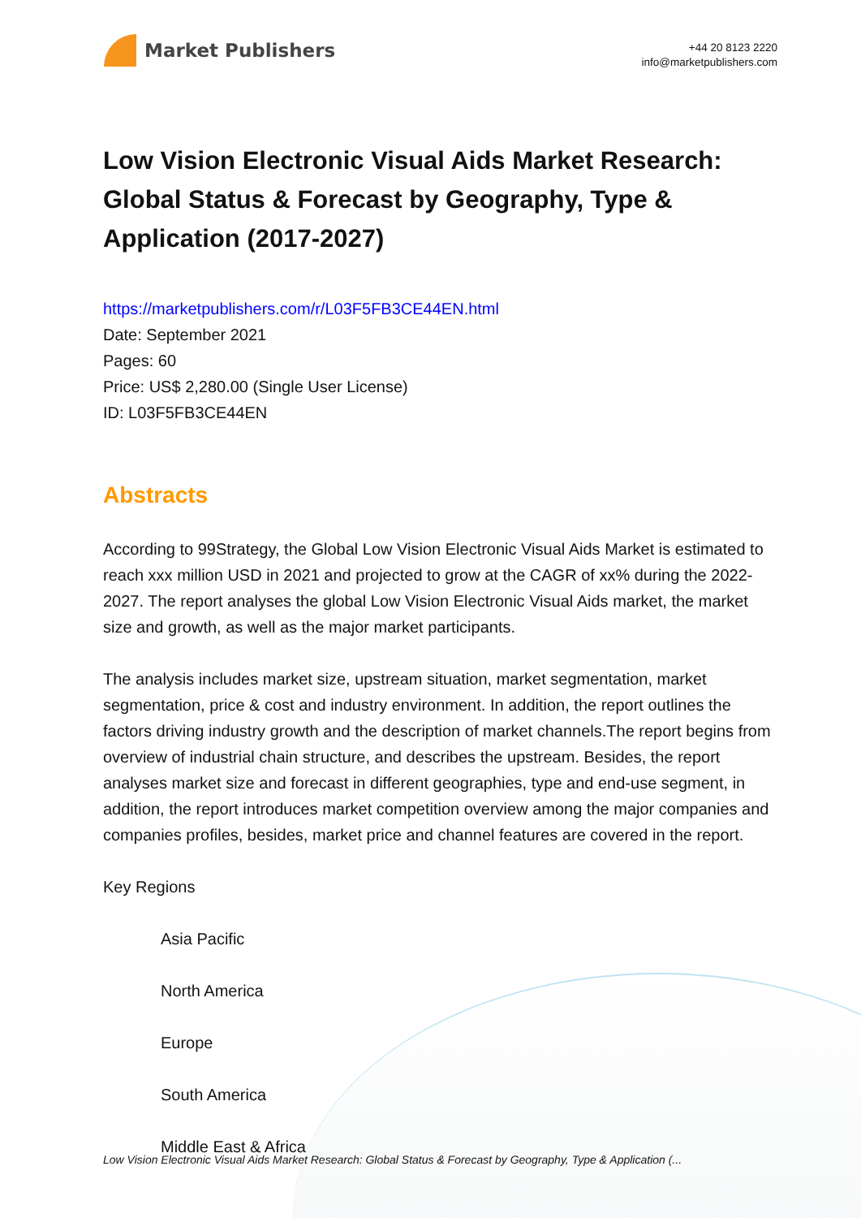Market Publishers
+44 20 8123 2220
info@marketpublishers.com
Low Vision Electronic Visual Aids Market Research: Global Status & Forecast by Geography, Type & Application (2017-2027)
https://marketpublishers.com/r/L03F5FB3CE44EN.html
Date: September 2021
Pages: 60
Price: US$ 2,280.00 (Single User License)
ID: L03F5FB3CE44EN
Abstracts
According to 99Strategy, the Global Low Vision Electronic Visual Aids Market is estimated to reach xxx million USD in 2021 and projected to grow at the CAGR of xx% during the 2022-2027. The report analyses the global Low Vision Electronic Visual Aids market, the market size and growth, as well as the major market participants.
The analysis includes market size, upstream situation, market segmentation, market segmentation, price & cost and industry environment. In addition, the report outlines the factors driving industry growth and the description of market channels.The report begins from overview of industrial chain structure, and describes the upstream. Besides, the report analyses market size and forecast in different geographies, type and end-use segment, in addition, the report introduces market competition overview among the major companies and companies profiles, besides, market price and channel features are covered in the report.
Key Regions
Asia Pacific
North America
Europe
South America
Middle East & Africa
Low Vision Electronic Visual Aids Market Research: Global Status & Forecast by Geography, Type & Application (...